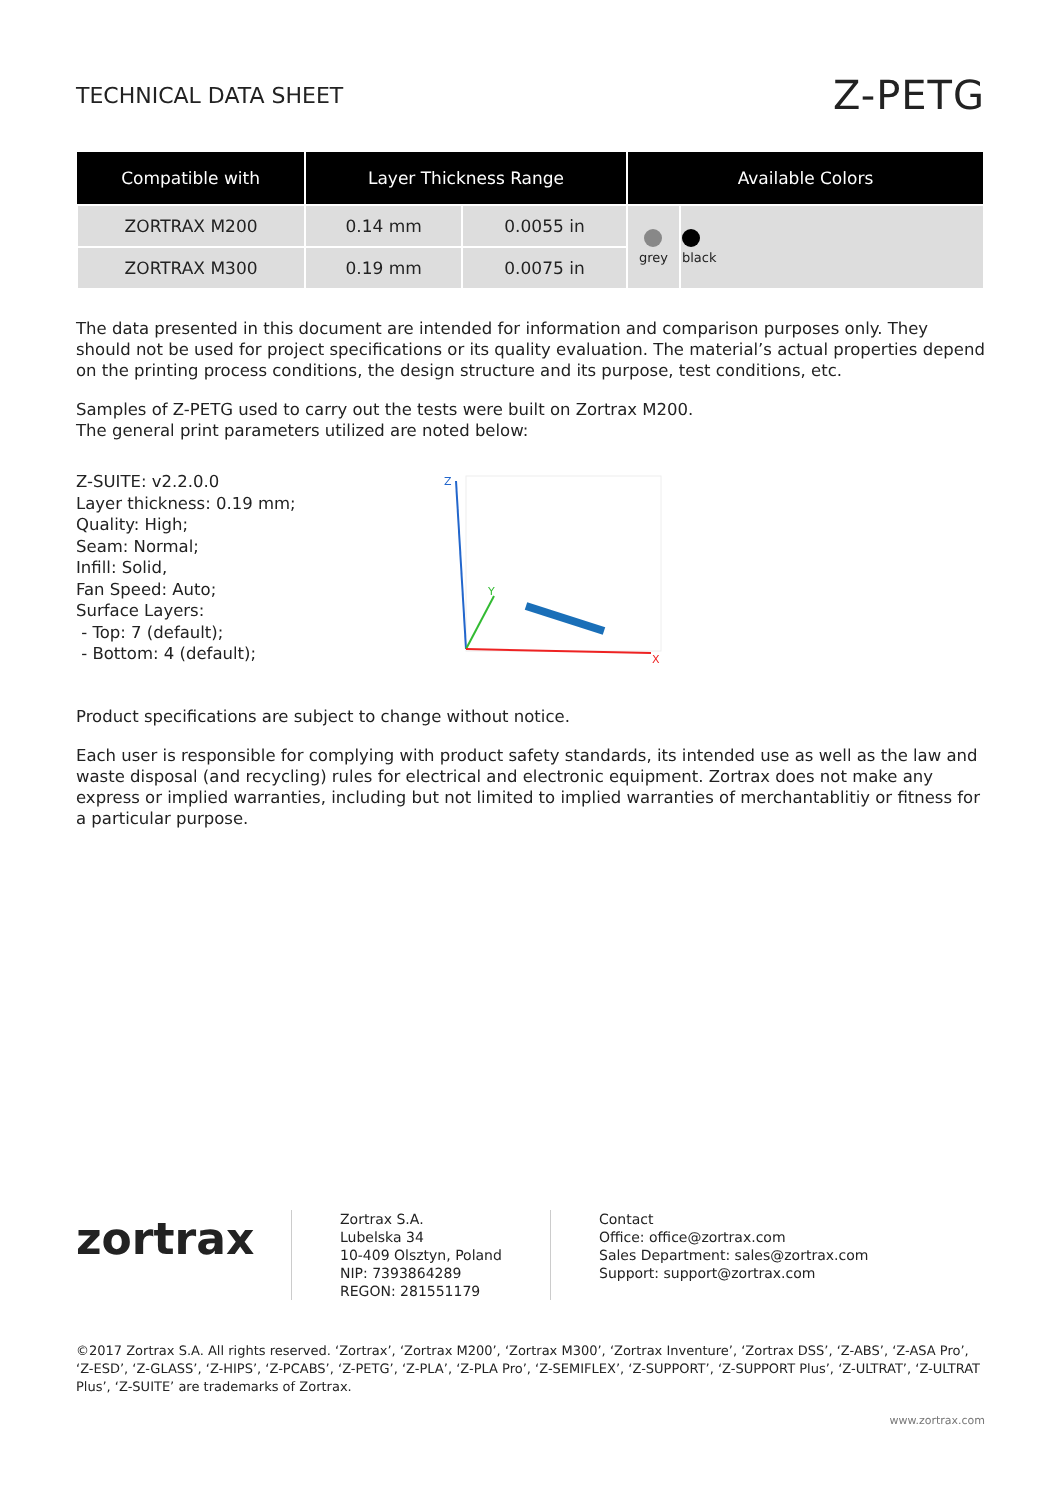TECHNICAL DATA SHEET
Z-PETG
| Compatible with | Layer Thickness Range | | Available Colors | |
| --- | --- | --- | --- | --- |
| ZORTRAX M200 | 0.14 mm | 0.0055 in | grey | black |
| ZORTRAX M300 | 0.19 mm | 0.0075 in | | |
The data presented in this document are intended for information and comparison purposes only. They should not be used for project specifications or its quality evaluation. The material’s actual properties depend on the printing process conditions, the design structure and its purpose, test conditions, etc.
Samples of Z-PETG used to carry out the tests were built on Zortrax M200.
The general print parameters utilized are noted below:
Z-SUITE: v2.2.0.0
Layer thickness: 0.19 mm;
Quality: High;
Seam: Normal;
Infill: Solid,
Fan Speed: Auto;
Surface Layers:
- Top: 7 (default);
- Bottom: 4 (default);
Z
Y
X
Product specifications are subject to change without notice.
Each user is responsible for complying with product safety standards, its intended use as well as the law and waste disposal (and recycling) rules for electrical and electronic equipment. Zortrax does not make any express or implied warranties, including but not limited to implied warranties of merchantablitiy or fitness for a particular purpose.
zortrax
Zortrax S.A.
Lubelska 34
10-409 Olsztyn, Poland
NIP: 7393864289
REGON: 281551179
Contact
Office: office@zortrax.com
Sales Department: sales@zortrax.com
Support: support@zortrax.com
©2017 Zortrax S.A. All rights reserved. ‘Zortrax’, ‘Zortrax M200’, ‘Zortrax M300’, ‘Zortrax Inventure’, ‘Zortrax DSS’, ‘Z-ABS’, ‘Z-ASA Pro’, ‘Z-ESD’, ‘Z-GLASS’, ‘Z-HIPS’, ‘Z-PCABS’, ‘Z-PETG’, ‘Z-PLA’, ‘Z-PLA Pro’, ‘Z-SEMIFLEX’, ‘Z-SUPPORT’, ‘Z-SUPPORT Plus’, ‘Z-ULTRAT’, ‘Z-ULTRAT Plus’, ‘Z-SUITE’ are trademarks of Zortrax.
www.zortrax.com